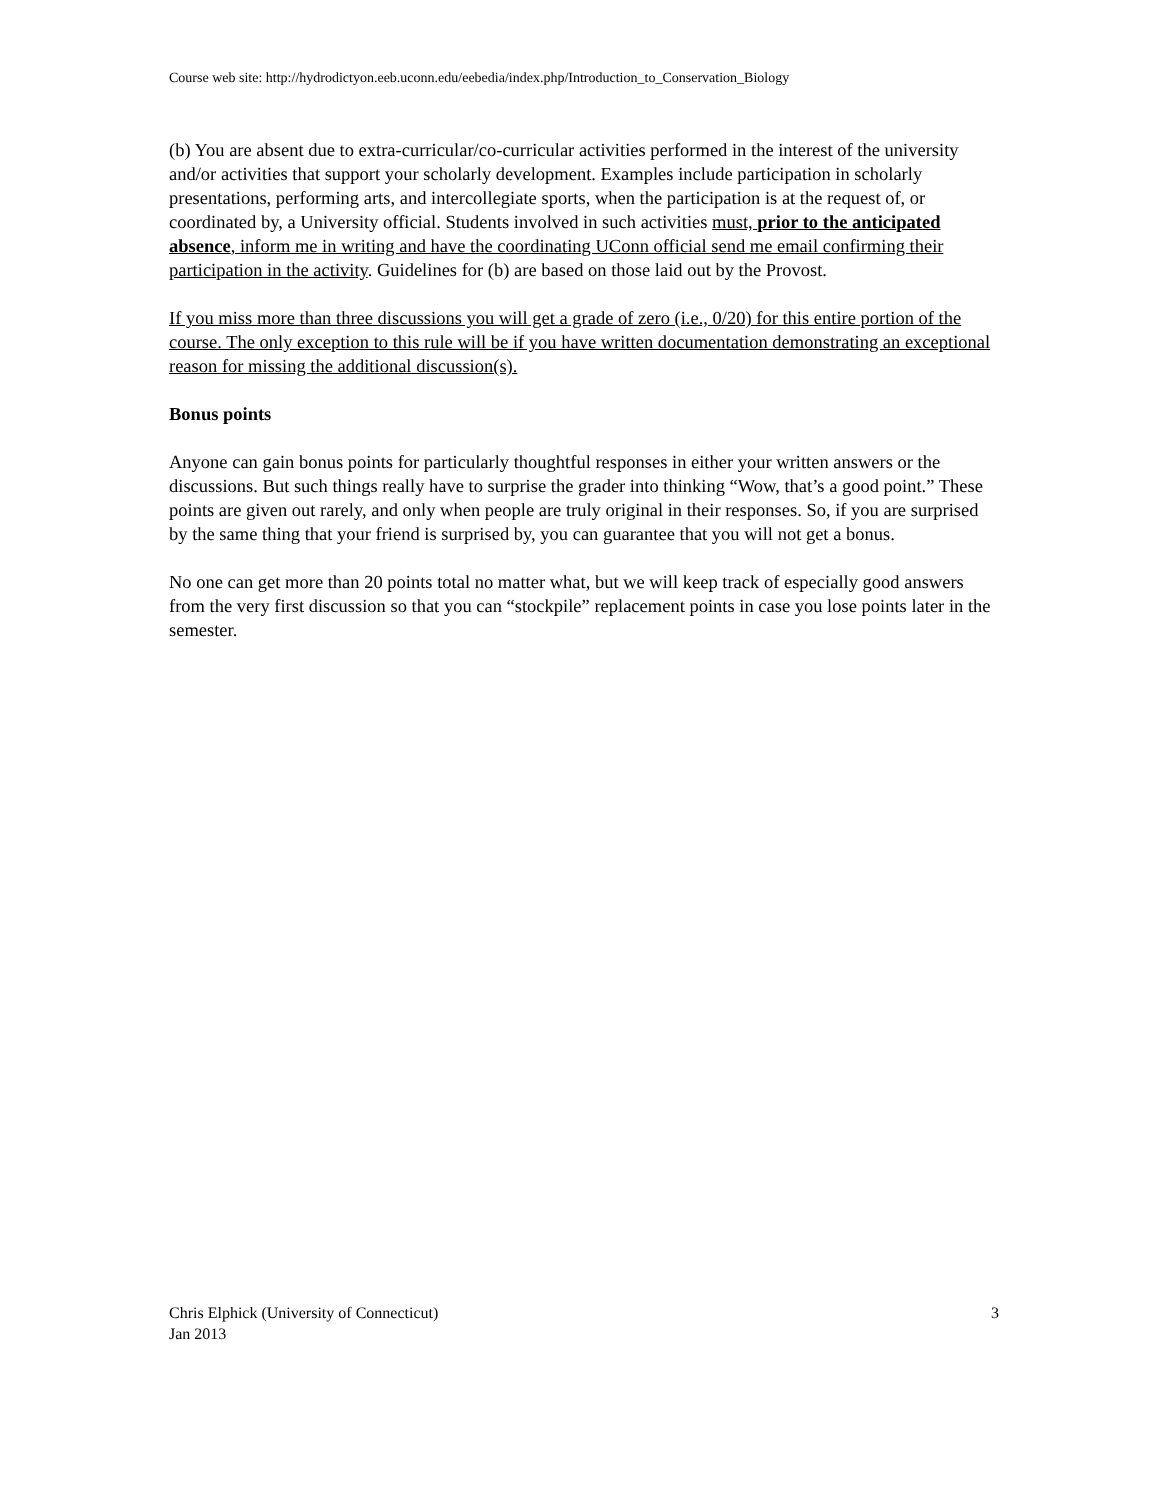Course web site: http://hydrodictyon.eeb.uconn.edu/eebedia/index.php/Introduction_to_Conservation_Biology
(b) You are absent due to extra-curricular/co-curricular activities performed in the interest of the university and/or activities that support your scholarly development. Examples include participation in scholarly presentations, performing arts, and intercollegiate sports, when the participation is at the request of, or coordinated by, a University official. Students involved in such activities must, prior to the anticipated absence, inform me in writing and have the coordinating UConn official send me email confirming their participation in the activity. Guidelines for (b) are based on those laid out by the Provost.
If you miss more than three discussions you will get a grade of zero (i.e., 0/20) for this entire portion of the course. The only exception to this rule will be if you have written documentation demonstrating an exceptional reason for missing the additional discussion(s).
Bonus points
Anyone can gain bonus points for particularly thoughtful responses in either your written answers or the discussions. But such things really have to surprise the grader into thinking “Wow, that’s a good point.” These points are given out rarely, and only when people are truly original in their responses. So, if you are surprised by the same thing that your friend is surprised by, you can guarantee that you will not get a bonus.
No one can get more than 20 points total no matter what, but we will keep track of especially good answers from the very first discussion so that you can “stockpile” replacement points in case you lose points later in the semester.
Chris Elphick (University of Connecticut)
Jan 2013
3